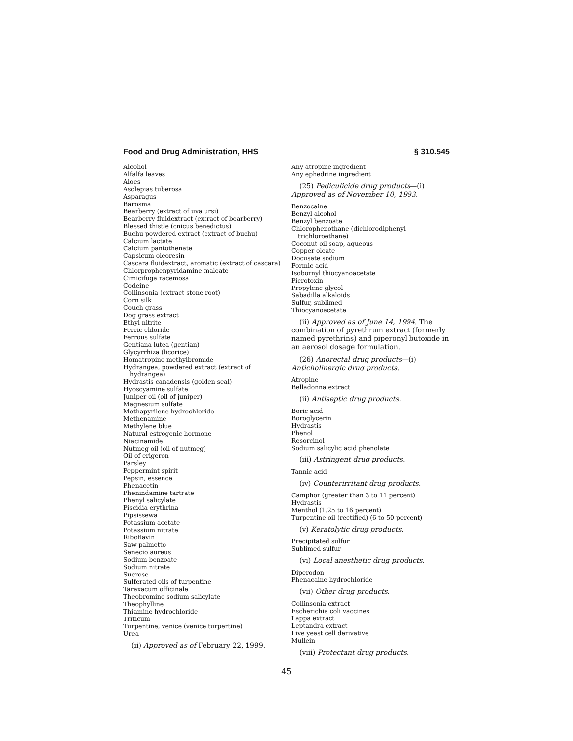Food and Drug Administration, HHS § 310.545
Alcohol
Alfalfa leaves
Aloes
Asclepias tuberosa
Asparagus
Barosma
Bearberry (extract of uva ursi)
Bearberry fluidextract (extract of bearberry)
Blessed thistle (cnicus benedictus)
Buchu powdered extract (extract of buchu)
Calcium lactate
Calcium pantothenate
Capsicum oleoresin
Cascara fluidextract, aromatic (extract of cascara)
Chlorprophenpyridamine maleate
Cimicifuga racemosa
Codeine
Collinsonia (extract stone root)
Corn silk
Couch grass
Dog grass extract
Ethyl nitrite
Ferric chloride
Ferrous sulfate
Gentiana lutea (gentian)
Glycyrrhiza (licorice)
Homatropine methylbromide
Hydrangea, powdered extract (extract of hydrangea)
Hydrastis canadensis (golden seal)
Hyoscyamine sulfate
Juniper oil (oil of juniper)
Magnesium sulfate
Methapyrilene hydrochloride
Methenamine
Methylene blue
Natural estrogenic hormone
Niacinamide
Nutmeg oil (oil of nutmeg)
Oil of erigeron
Parsley
Peppermint spirit
Pepsin, essence
Phenacetin
Phenindamine tartrate
Phenyl salicylate
Piscidia erythrina
Pipsissewa
Potassium acetate
Potassium nitrate
Riboflavin
Saw palmetto
Senecio aureus
Sodium benzoate
Sodium nitrate
Sucrose
Sulferated oils of turpentine
Taraxacum officinale
Theobromine sodium salicylate
Theophylline
Thiamine hydrochloride
Triticum
Turpentine, venice (venice turpertine)
Urea
(ii) Approved as of February 22, 1999.
Any atropine ingredient
Any ephedrine ingredient
(25) Pediculicide drug products—(i) Approved as of November 10, 1993.
Benzocaine
Benzyl alcohol
Benzyl benzoate
Chlorophenothane (dichlorodiphenyl trichloroethane)
Coconut oil soap, aqueous
Copper oleate
Docusate sodium
Formic acid
Isobornyl thiocyanoacetate
Picrotoxin
Propylene glycol
Sabadilla alkaloids
Sulfur, sublimed
Thiocyanoacetate
(ii) Approved as of June 14, 1994. The combination of pyrethrum extract (formerly named pyrethrins) and piperonyl butoxide in an aerosol dosage formulation.
(26) Anorectal drug products—(i) Anticholinergic drug products.
Atropine
Belladonna extract
(ii) Antiseptic drug products.
Boric acid
Boroglycerin
Hydrastis
Phenol
Resorcinol
Sodium salicylic acid phenolate
(iii) Astringent drug products.
Tannic acid
(iv) Counterirritant drug products.
Camphor (greater than 3 to 11 percent)
Hydrastis
Menthol (1.25 to 16 percent)
Turpentine oil (rectified) (6 to 50 percent)
(v) Keratolytic drug products.
Precipitated sulfur
Sublimed sulfur
(vi) Local anesthetic drug products.
Diperodon
Phenacaine hydrochloride
(vii) Other drug products.
Collinsonia extract
Escherichia coli vaccines
Lappa extract
Leptandra extract
Live yeast cell derivative
Mullein
(viii) Protectant drug products.
45